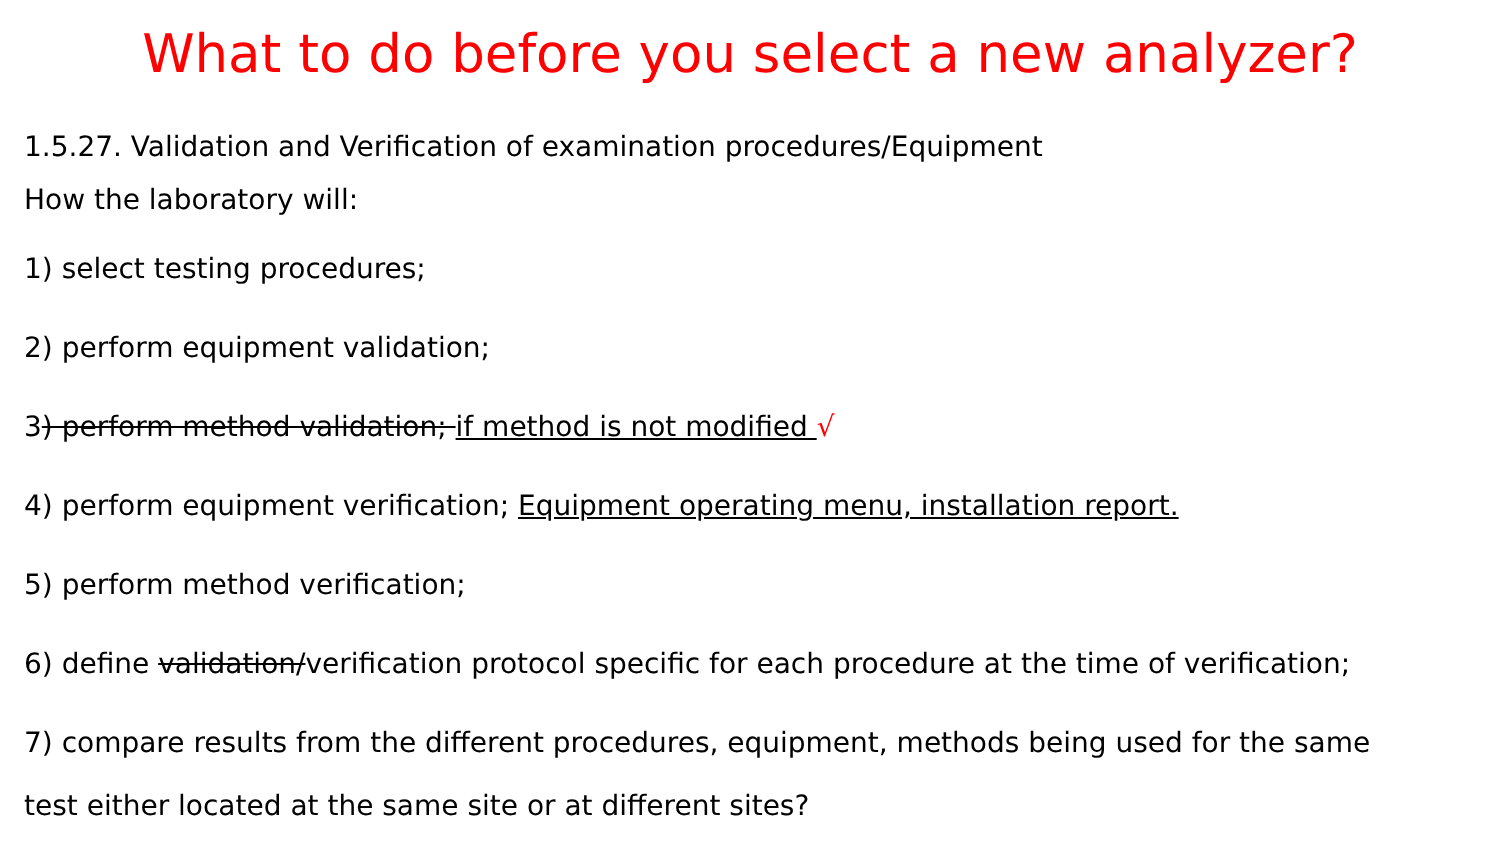What to do before you select a new analyzer?
1.5.27. Validation and Verification of examination procedures/Equipment
How the laboratory will:
1) select testing procedures;
2) perform equipment validation;
3) perform method validation; if method is not modified √
4) perform equipment verification; Equipment operating menu, installation report.
5) perform method verification;
6) define validation/verification protocol specific for each procedure at the time of verification;
7) compare results from the different procedures, equipment, methods being used for the same
test either located at the same site or at different sites?